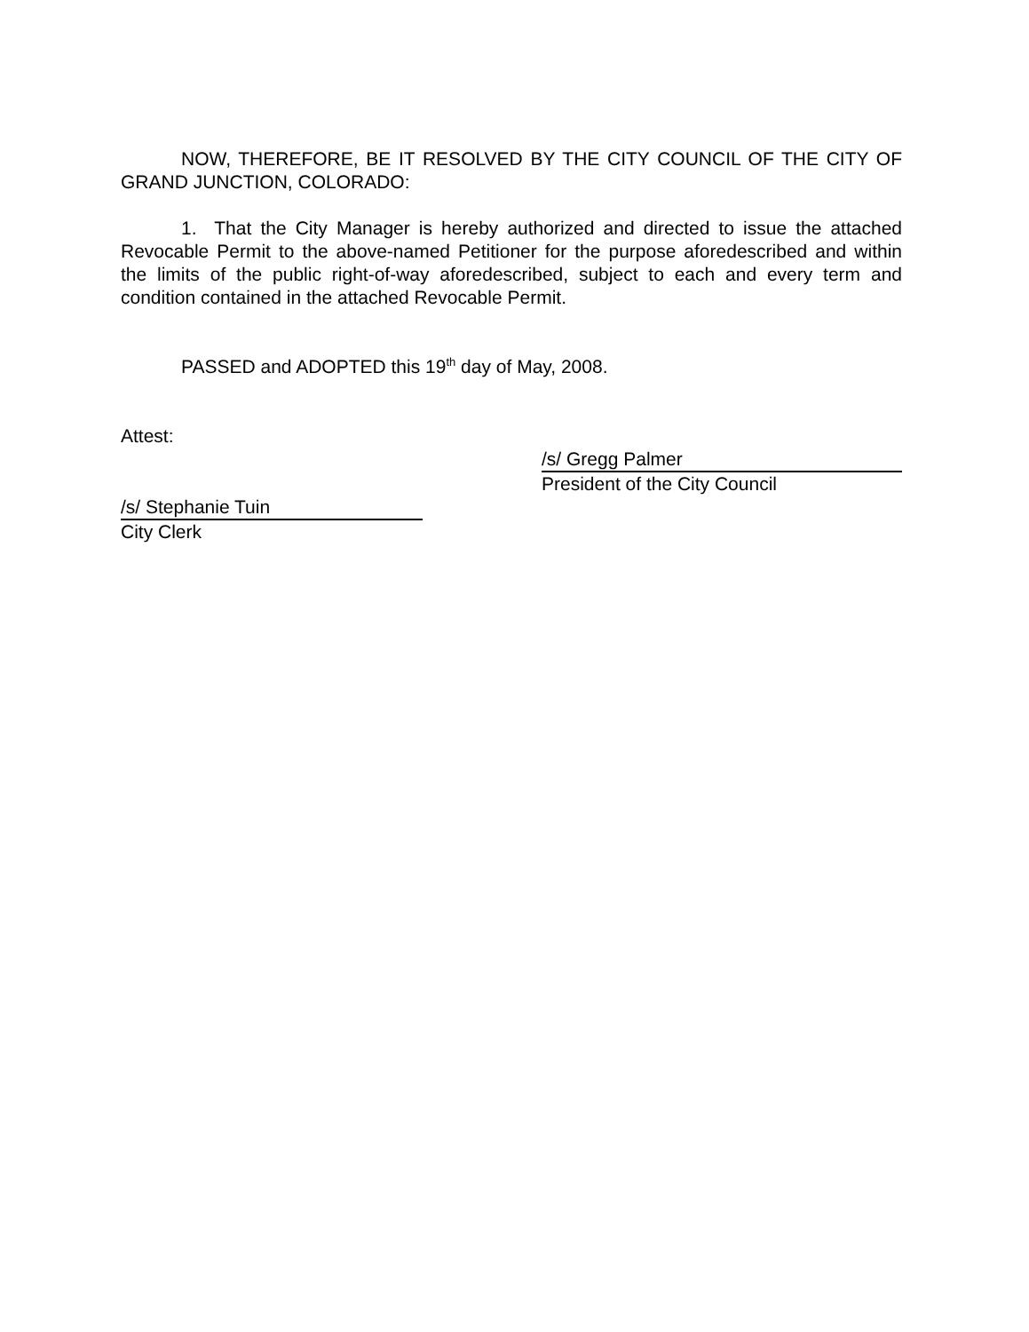NOW, THEREFORE, BE IT RESOLVED BY THE CITY COUNCIL OF THE CITY OF GRAND JUNCTION, COLORADO:
1. That the City Manager is hereby authorized and directed to issue the attached Revocable Permit to the above-named Petitioner for the purpose aforedescribed and within the limits of the public right-of-way aforedescribed, subject to each and every term and condition contained in the attached Revocable Permit.
PASSED and ADOPTED this 19<sup>th</sup> day of May, 2008.
Attest:
/s/ Gregg Palmer
President of the City Council
/s/ Stephanie Tuin
City Clerk